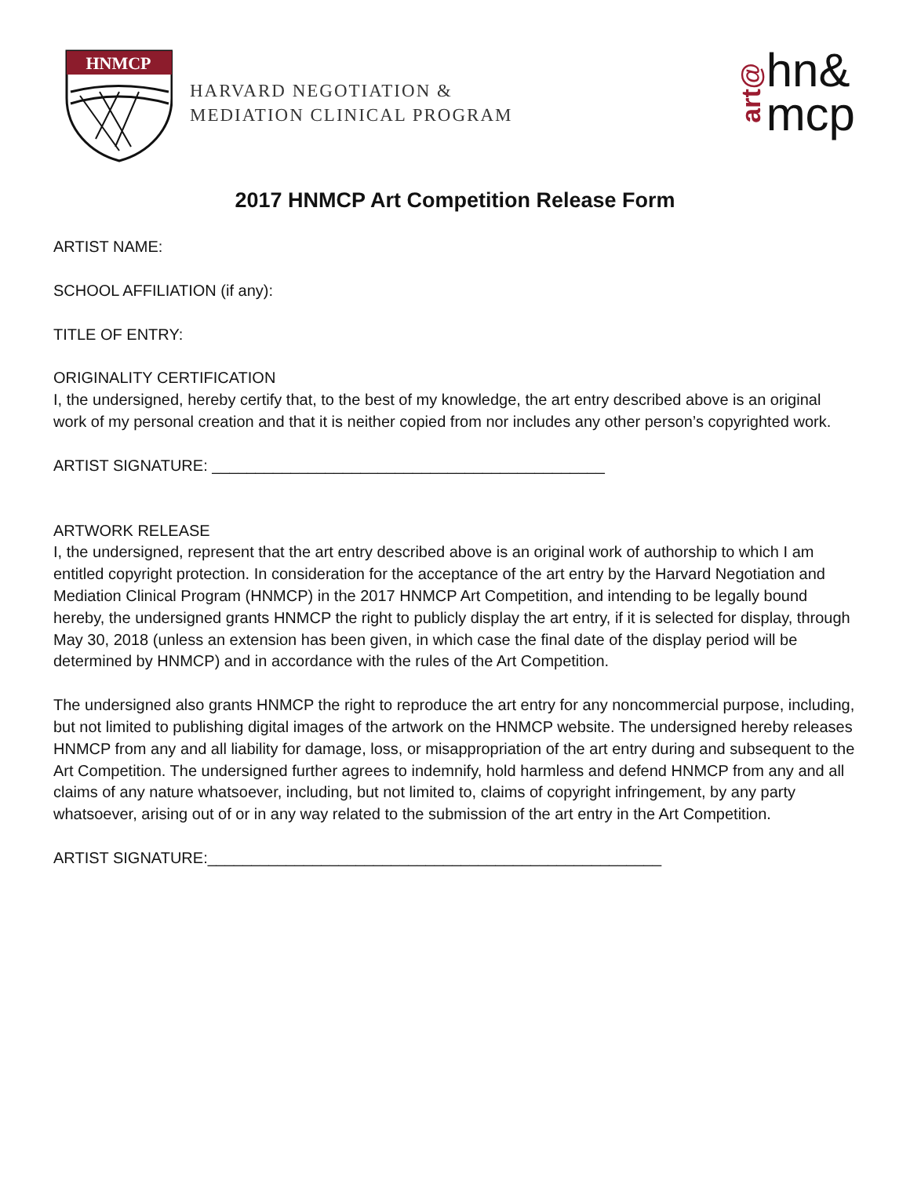HNMCP
HARVARD NEGOTIATION &
MEDIATION CLINICAL PROGRAM
art@
hn&
mcp
2017 HNMCP Art Competition Release Form
ARTIST NAME:
SCHOOL AFFILIATION (if any):
TITLE OF ENTRY:
ORIGINALITY CERTIFICATION
I, the undersigned, hereby certify that, to the best of my knowledge, the art entry described above is an original work of my personal creation and that it is neither copied from nor includes any other person’s copyrighted work.
ARTIST SIGNATURE: _____________________________________________
ARTWORK RELEASE
I, the undersigned, represent that the art entry described above is an original work of authorship to which I am entitled copyright protection. In consideration for the acceptance of the art entry by the Harvard Negotiation and Mediation Clinical Program (HNMCP) in the 2017 HNMCP Art Competition, and intending to be legally bound hereby, the undersigned grants HNMCP the right to publicly display the art entry, if it is selected for display, through May 30, 2018 (unless an extension has been given, in which case the final date of the display period will be determined by HNMCP) and in accordance with the rules of the Art Competition.
The undersigned also grants HNMCP the right to reproduce the art entry for any noncommercial purpose, including, but not limited to publishing digital images of the artwork on the HNMCP website. The undersigned hereby releases HNMCP from any and all liability for damage, loss, or misappropriation of the art entry during and subsequent to the Art Competition. The undersigned further agrees to indemnify, hold harmless and defend HNMCP from any and all claims of any nature whatsoever, including, but not limited to, claims of copyright infringement, by any party whatsoever, arising out of or in any way related to the submission of the art entry in the Art Competition.
ARTIST SIGNATURE:____________________________________________________